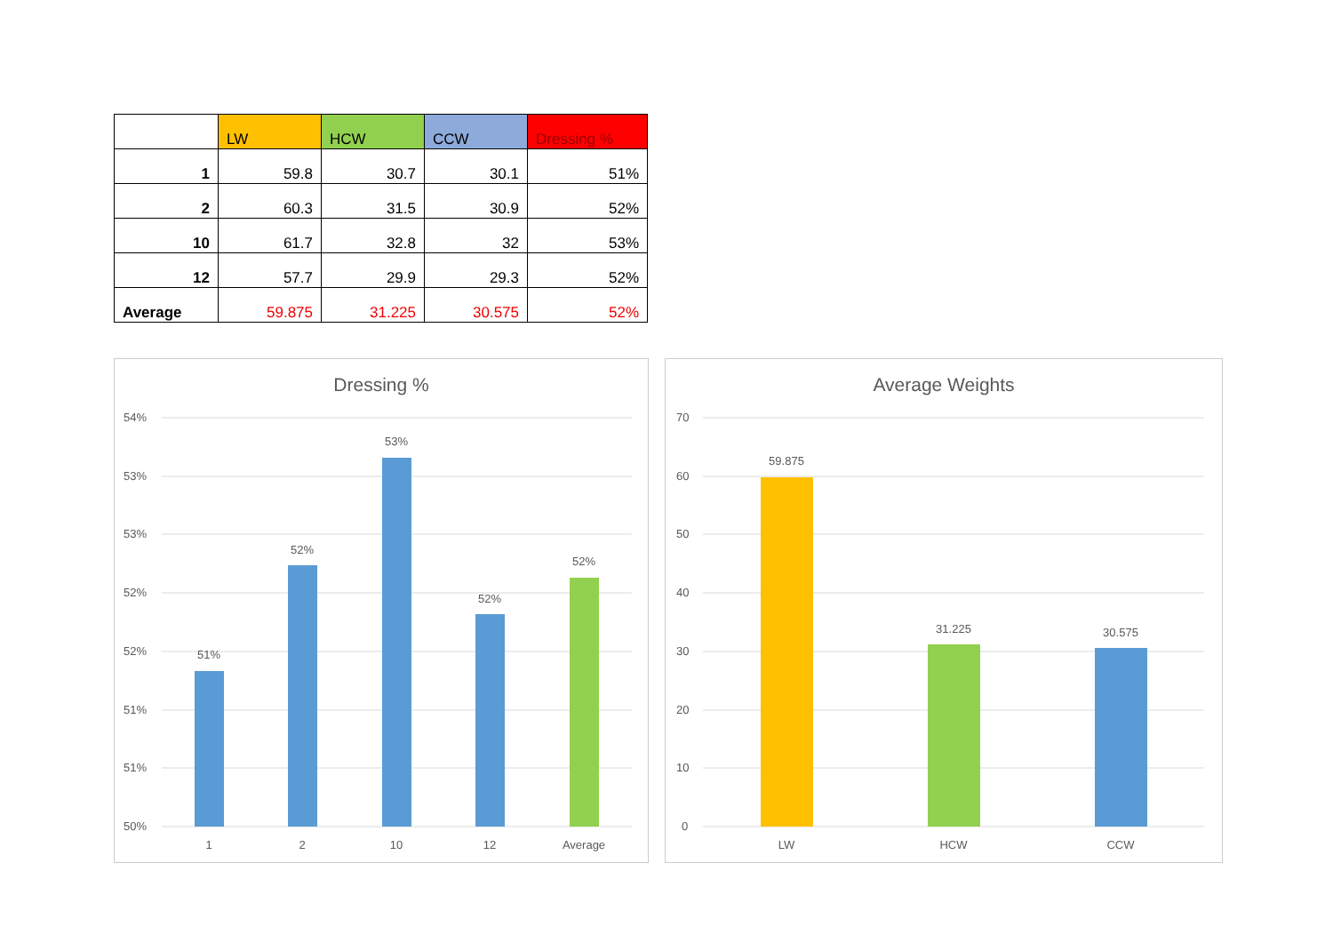| | LW | HCW | CCW | Dressing % |
| --- | --- | --- | --- | --- |
| 1 | 59.8 | 30.7 | 30.1 | 51% |
| 2 | 60.3 | 31.5 | 30.9 | 52% |
| 10 | 61.7 | 32.8 | 32 | 53% |
| 12 | 57.7 | 29.9 | 29.3 | 52% |
| Average | 59.875 | 31.225 | 30.575 | 52% |
Dressing %
54%
53%
53%
52%
52%
51%
51%
50%
51%
52%
53%
52%
52%
1
2
10
12
Average
Average Weights
70
60
50
40
30
20
10
0
59.875
31.225
30.575
LW
HCW
CCW